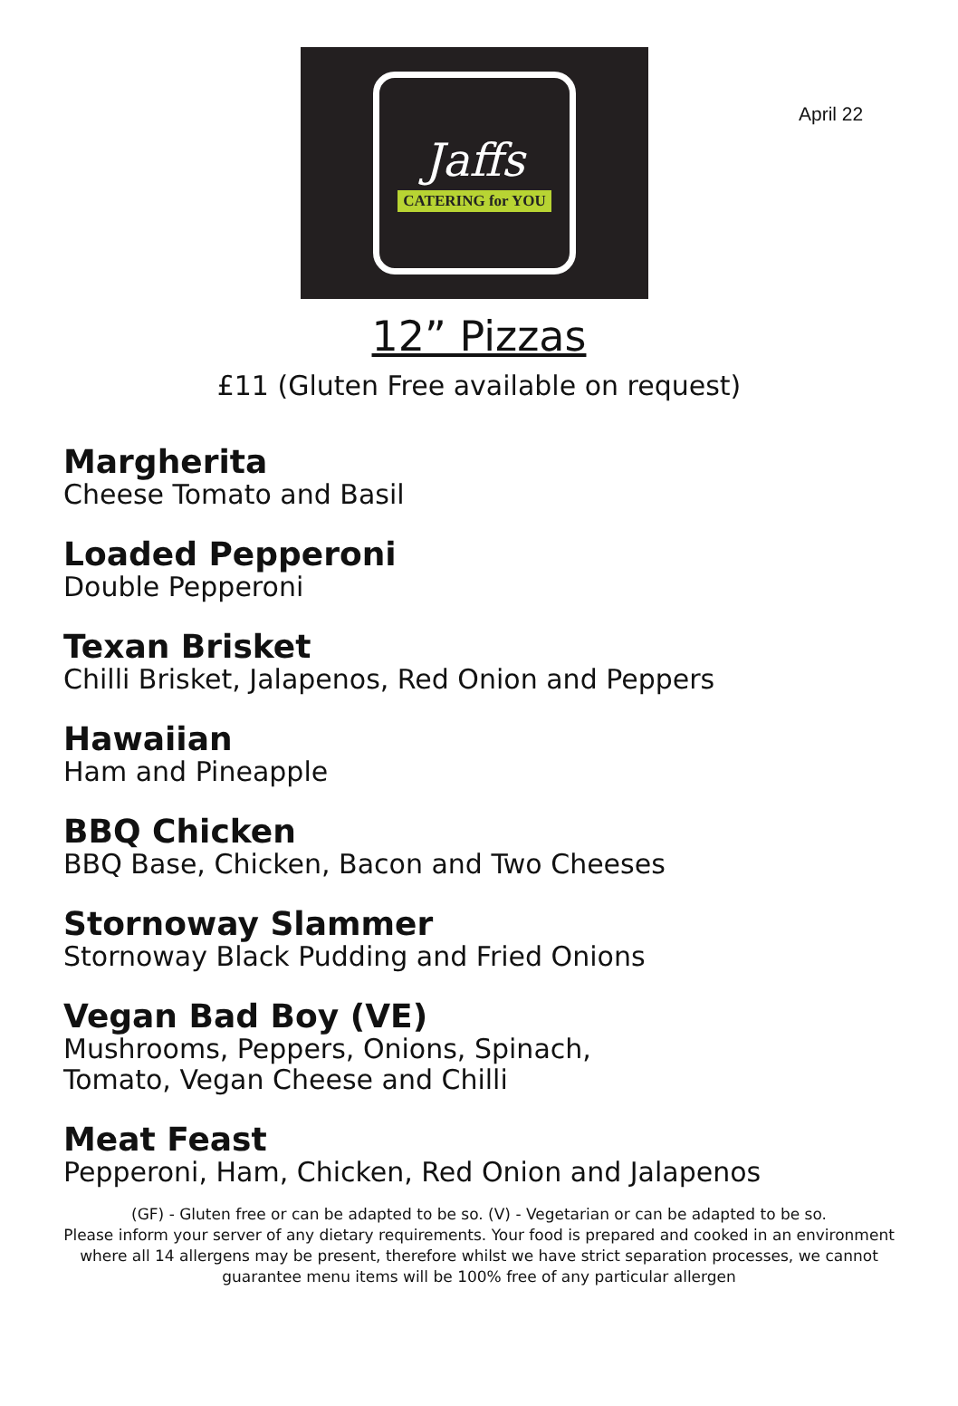April 22
Jaffs
CATERING for YOU
12” Pizzas
£11 (Gluten Free available on request)
Margherita
Cheese Tomato and Basil
Loaded Pepperoni
Double Pepperoni
Texan Brisket
Chilli Brisket, Jalapenos, Red Onion and Peppers
Hawaiian
Ham and Pineapple
BBQ Chicken
BBQ Base, Chicken, Bacon and Two Cheeses
Stornoway Slammer
Stornoway Black Pudding and Fried Onions
Vegan Bad Boy (VE)
Mushrooms, Peppers, Onions, Spinach,
Tomato, Vegan Cheese and Chilli
Meat Feast
Pepperoni, Ham, Chicken, Red Onion and Jalapenos
(GF) - Gluten free or can be adapted to be so. (V) - Vegetarian or can be adapted to be so.
Please inform your server of any dietary requirements. Your food is prepared and cooked in an environment where all 14 allergens may be present, therefore whilst we have strict separation processes, we cannot guarantee menu items will be 100% free of any particular allergen